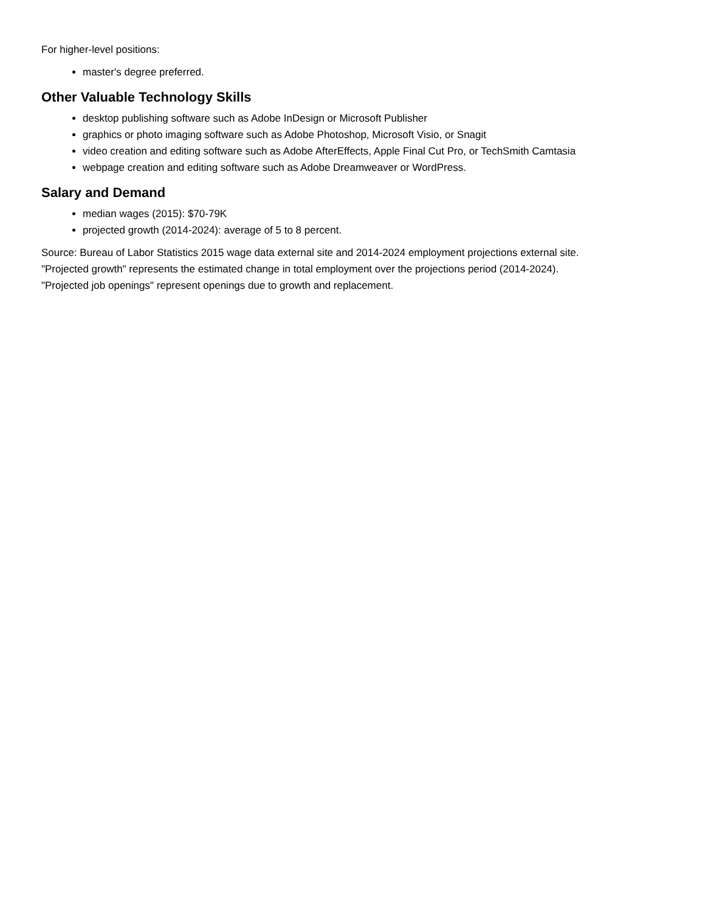For higher-level positions:
master's degree preferred.
Other Valuable Technology Skills
desktop publishing software such as Adobe InDesign or Microsoft Publisher
graphics or photo imaging software such as Adobe Photoshop, Microsoft Visio, or Snagit
video creation and editing software such as Adobe AfterEffects, Apple Final Cut Pro, or TechSmith Camtasia
webpage creation and editing software such as Adobe Dreamweaver or WordPress.
Salary and Demand
median wages (2015): $70-79K
projected growth (2014-2024): average of 5 to 8 percent.
Source: Bureau of Labor Statistics 2015 wage data external site and 2014-2024 employment projections external site.
"Projected growth" represents the estimated change in total employment over the projections period (2014-2024).
"Projected job openings" represent openings due to growth and replacement.